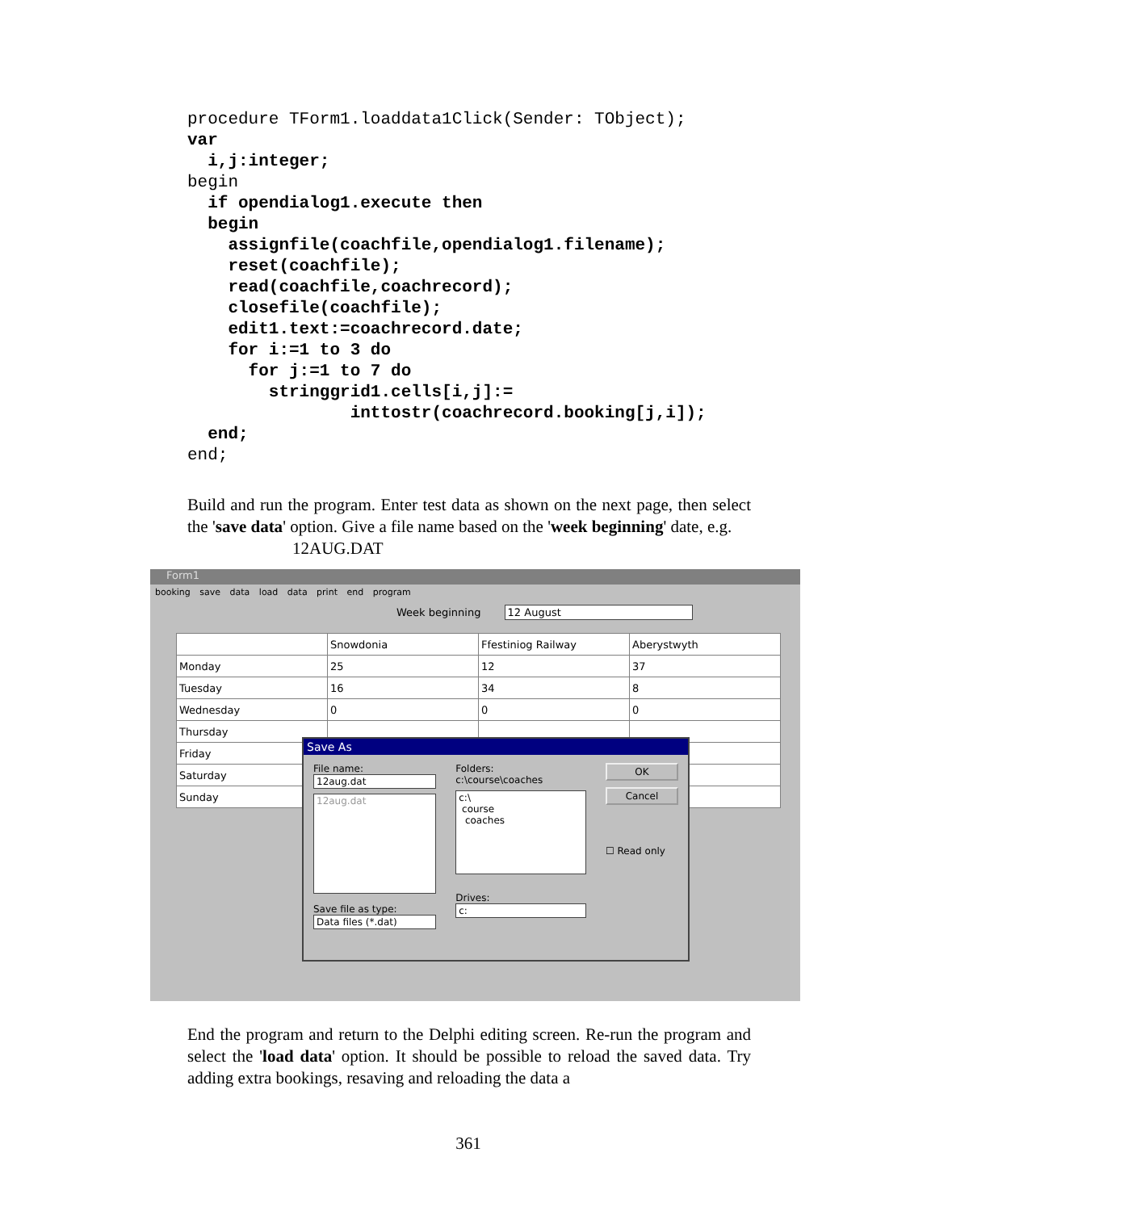procedure TForm1.loaddata1Click(Sender: TObject);
var
  i,j:integer;
begin
  if opendialog1.execute then
  begin
    assignfile(coachfile,opendialog1.filename);
    reset(coachfile);
    read(coachfile,coachrecord);
    closefile(coachfile);
    edit1.text:=coachrecord.date;
    for i:=1 to 3 do
      for j:=1 to 7 do
        stringgrid1.cells[i,j]:=
                inttostr(coachrecord.booking[j,i]);
  end;
end;
Build and run the program. Enter test data as shown on the next page, then select the 'save data' option. Give a file name based on the 'week beginning' date, e.g.
12AUG.DAT
Form1
booking save data load data print end program
Week beginning 12 August
| | Snowdonia | Ffestiniog Railway | Aberystwyth |
| Monday | 25 | 12 | 37 |
| Tuesday | 16 | 34 | 8 |
| Wednesday | 0 | 0 | 0 |
| Thursday | | | |
| Friday | | | |
| Saturday | | | |
| Sunday | | | |
Save As
File name:
12aug.dat
12aug.dat
Save file as type:
Data files (*.dat)
Folders:
c:\course\coaches
c:\
course
coaches
Drives:
c:
OK
Cancel
☐ Read only
End the program and return to the Delphi editing screen. Re-run the program and select the 'load data' option. It should be possible to reload the saved data. Try adding extra bookings, resaving and reloading the data a
361